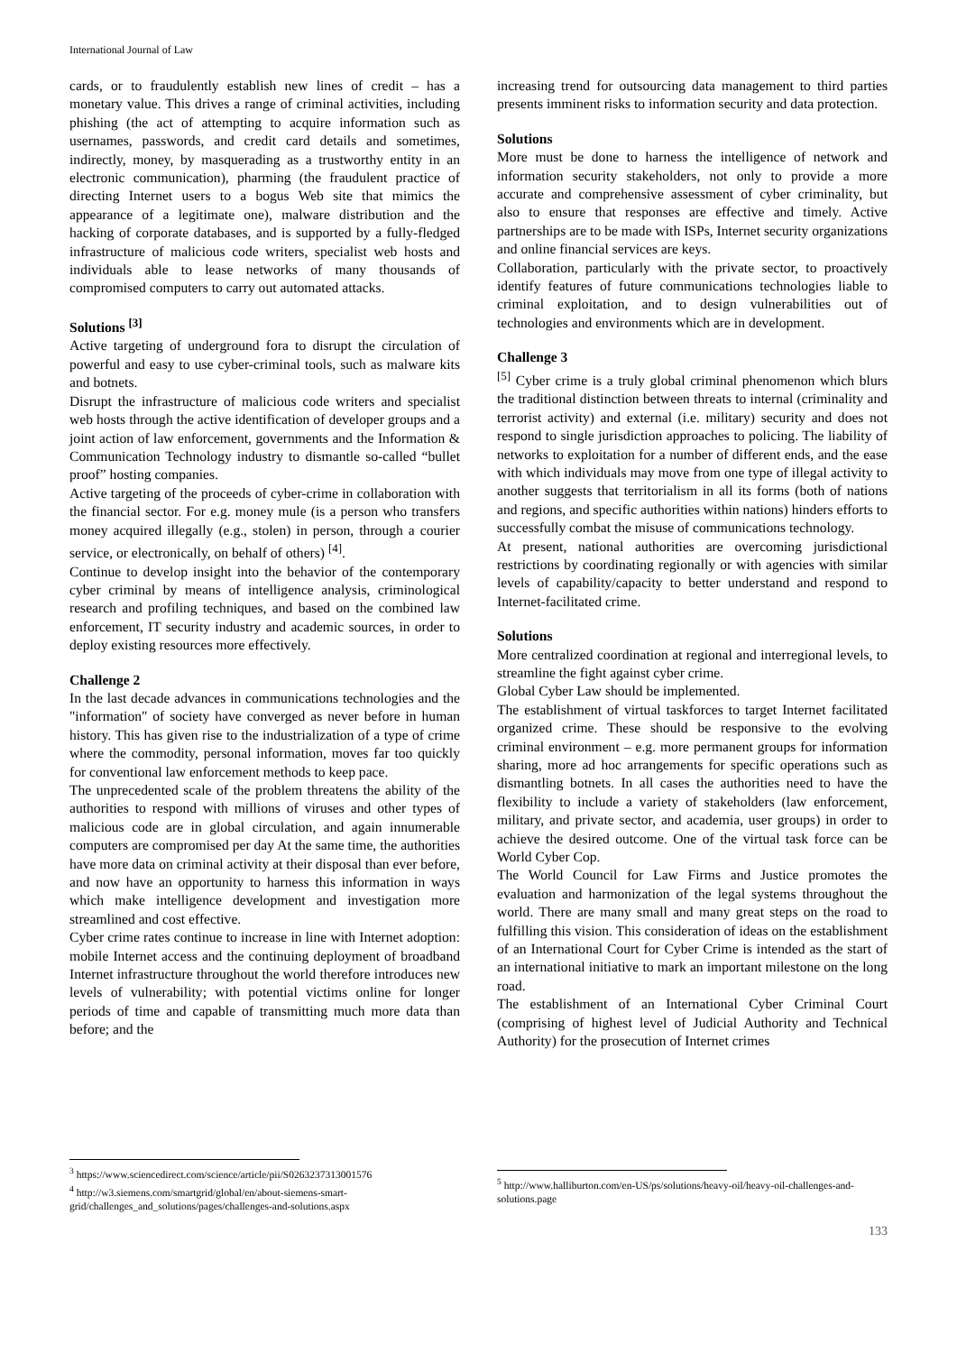International Journal of Law
cards, or to fraudulently establish new lines of credit – has a monetary value. This drives a range of criminal activities, including phishing (the act of attempting to acquire information such as usernames, passwords, and credit card details and sometimes, indirectly, money, by masquerading as a trustworthy entity in an electronic communication), pharming (the fraudulent practice of directing Internet users to a bogus Web site that mimics the appearance of a legitimate one), malware distribution and the hacking of corporate databases, and is supported by a fully-fledged infrastructure of malicious code writers, specialist web hosts and individuals able to lease networks of many thousands of compromised computers to carry out automated attacks.
Solutions <sup>[3]</sup>
Active targeting of underground fora to disrupt the circulation of powerful and easy to use cyber-criminal tools, such as malware kits and botnets.
Disrupt the infrastructure of malicious code writers and specialist web hosts through the active identification of developer groups and a joint action of law enforcement, governments and the Information & Communication Technology industry to dismantle so-called “bullet proof” hosting companies.
Active targeting of the proceeds of cyber-crime in collaboration with the financial sector. For e.g. money mule (is a person who transfers money acquired illegally (e.g., stolen) in person, through a courier service, or electronically, on behalf of others) <sup>[4]</sup>.
Continue to develop insight into the behavior of the contemporary cyber criminal by means of intelligence analysis, criminological research and profiling techniques, and based on the combined law enforcement, IT security industry and academic sources, in order to deploy existing resources more effectively.
Challenge 2
In the last decade advances in communications technologies and the "information" of society have converged as never before in human history. This has given rise to the industrialization of a type of crime where the commodity, personal information, moves far too quickly for conventional law enforcement methods to keep pace.
The unprecedented scale of the problem threatens the ability of the authorities to respond with millions of viruses and other types of malicious code are in global circulation, and again innumerable computers are compromised per day At the same time, the authorities have more data on criminal activity at their disposal than ever before, and now have an opportunity to harness this information in ways which make intelligence development and investigation more streamlined and cost effective.
Cyber crime rates continue to increase in line with Internet adoption: mobile Internet access and the continuing deployment of broadband Internet infrastructure throughout the world therefore introduces new levels of vulnerability; with potential victims online for longer periods of time and capable of transmitting much more data than before; and the
<sup>3</sup> https://www.sciencedirect.com/science/article/pii/S0263237313001576
<sup>4</sup> http://w3.siemens.com/smartgrid/global/en/about-siemens-smart-grid/challenges_and_solutions/pages/challenges-and-solutions.aspx
increasing trend for outsourcing data management to third parties presents imminent risks to information security and data protection.
Solutions
More must be done to harness the intelligence of network and information security stakeholders, not only to provide a more accurate and comprehensive assessment of cyber criminality, but also to ensure that responses are effective and timely. Active partnerships are to be made with ISPs, Internet security organizations and online financial services are keys.
Collaboration, particularly with the private sector, to proactively identify features of future communications technologies liable to criminal exploitation, and to design vulnerabilities out of technologies and environments which are in development.
Challenge 3
<sup>[5]</sup> Cyber crime is a truly global criminal phenomenon which blurs the traditional distinction between threats to internal (criminality and terrorist activity) and external (i.e. military) security and does not respond to single jurisdiction approaches to policing. The liability of networks to exploitation for a number of different ends, and the ease with which individuals may move from one type of illegal activity to another suggests that territorialism in all its forms (both of nations and regions, and specific authorities within nations) hinders efforts to successfully combat the misuse of communications technology.
At present, national authorities are overcoming jurisdictional restrictions by coordinating regionally or with agencies with similar levels of capability/capacity to better understand and respond to Internet-facilitated crime.
Solutions
More centralized coordination at regional and interregional levels, to streamline the fight against cyber crime.
Global Cyber Law should be implemented.
The establishment of virtual taskforces to target Internet facilitated organized crime. These should be responsive to the evolving criminal environment – e.g. more permanent groups for information sharing, more ad hoc arrangements for specific operations such as dismantling botnets. In all cases the authorities need to have the flexibility to include a variety of stakeholders (law enforcement, military, and private sector, and academia, user groups) in order to achieve the desired outcome. One of the virtual task force can be World Cyber Cop.
The World Council for Law Firms and Justice promotes the evaluation and harmonization of the legal systems throughout the world. There are many small and many great steps on the road to fulfilling this vision. This consideration of ideas on the establishment of an International Court for Cyber Crime is intended as the start of an international initiative to mark an important milestone on the long road.
The establishment of an International Cyber Criminal Court (comprising of highest level of Judicial Authority and Technical Authority) for the prosecution of Internet crimes
<sup>5</sup> http://www.halliburton.com/en-US/ps/solutions/heavy-oil/heavy-oil-challenges-and-solutions.page
133